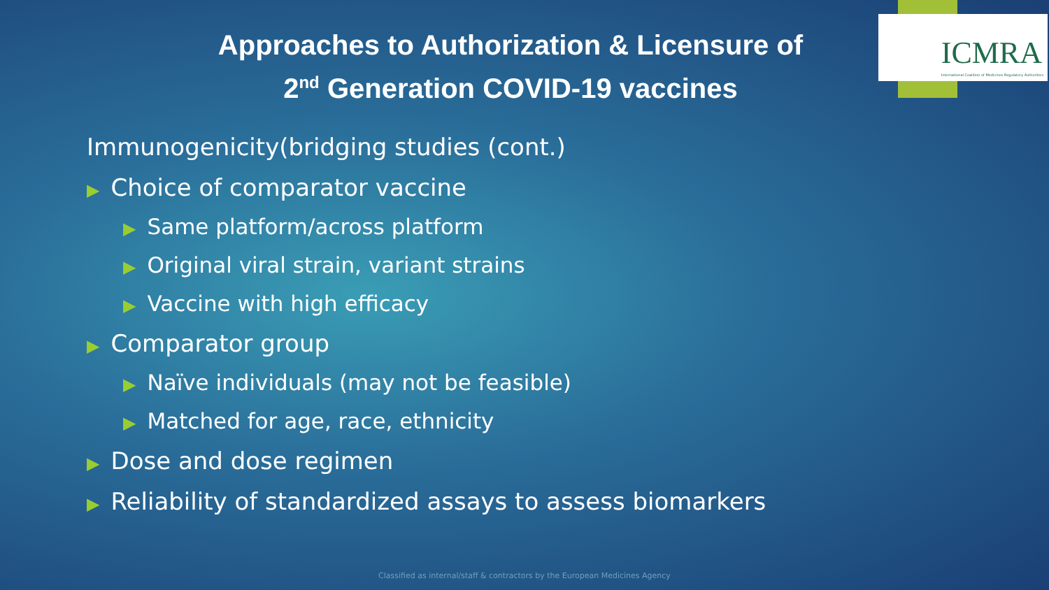ICMRA
International Coalition of Medicines Regulatory Authorities
Approaches to Authorization & Licensure of
2<sup>nd</sup> Generation COVID-19 vaccines
Immunogenicity(bridging studies (cont.)
▶ Choice of comparator vaccine
▶ Same platform/across platform
▶ Original viral strain, variant strains
▶ Vaccine with high efficacy
▶ Comparator group
▶ Naïve individuals (may not be feasible)
▶ Matched for age, race, ethnicity
▶ Dose and dose regimen
▶ Reliability of standardized assays to assess biomarkers
Classified as internal/staff & contractors by the European Medicines Agency